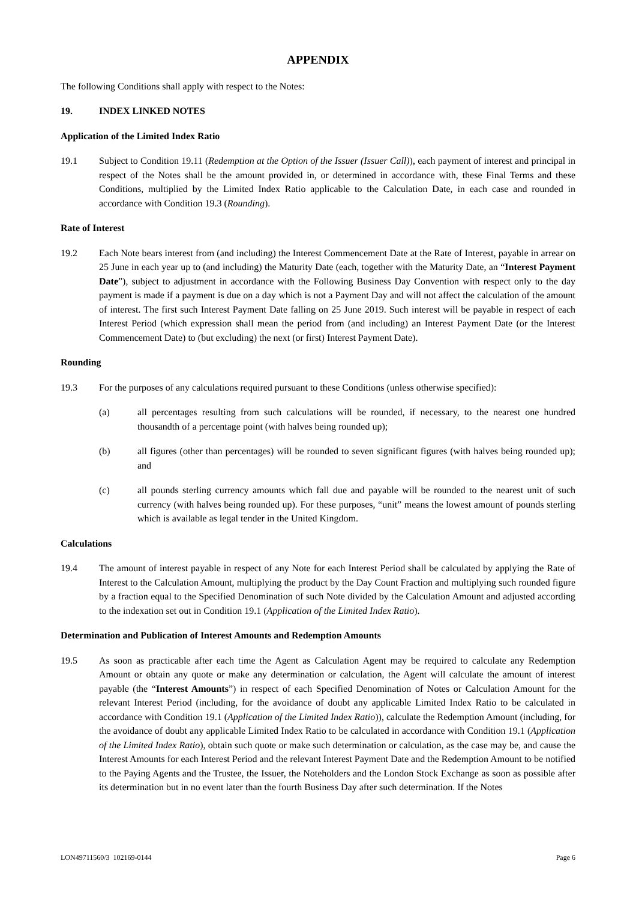APPENDIX
The following Conditions shall apply with respect to the Notes:
19. INDEX LINKED NOTES
Application of the Limited Index Ratio
19.1 Subject to Condition 19.11 (Redemption at the Option of the Issuer (Issuer Call)), each payment of interest and principal in respect of the Notes shall be the amount provided in, or determined in accordance with, these Final Terms and these Conditions, multiplied by the Limited Index Ratio applicable to the Calculation Date, in each case and rounded in accordance with Condition 19.3 (Rounding).
Rate of Interest
19.2 Each Note bears interest from (and including) the Interest Commencement Date at the Rate of Interest, payable in arrear on 25 June in each year up to (and including) the Maturity Date (each, together with the Maturity Date, an “Interest Payment Date”), subject to adjustment in accordance with the Following Business Day Convention with respect only to the day payment is made if a payment is due on a day which is not a Payment Day and will not affect the calculation of the amount of interest. The first such Interest Payment Date falling on 25 June 2019. Such interest will be payable in respect of each Interest Period (which expression shall mean the period from (and including) an Interest Payment Date (or the Interest Commencement Date) to (but excluding) the next (or first) Interest Payment Date).
Rounding
19.3 For the purposes of any calculations required pursuant to these Conditions (unless otherwise specified):
(a) all percentages resulting from such calculations will be rounded, if necessary, to the nearest one hundred thousandth of a percentage point (with halves being rounded up);
(b) all figures (other than percentages) will be rounded to seven significant figures (with halves being rounded up); and
(c) all pounds sterling currency amounts which fall due and payable will be rounded to the nearest unit of such currency (with halves being rounded up). For these purposes, “unit” means the lowest amount of pounds sterling which is available as legal tender in the United Kingdom.
Calculations
19.4 The amount of interest payable in respect of any Note for each Interest Period shall be calculated by applying the Rate of Interest to the Calculation Amount, multiplying the product by the Day Count Fraction and multiplying such rounded figure by a fraction equal to the Specified Denomination of such Note divided by the Calculation Amount and adjusted according to the indexation set out in Condition 19.1 (Application of the Limited Index Ratio).
Determination and Publication of Interest Amounts and Redemption Amounts
19.5 As soon as practicable after each time the Agent as Calculation Agent may be required to calculate any Redemption Amount or obtain any quote or make any determination or calculation, the Agent will calculate the amount of interest payable (the “Interest Amounts”) in respect of each Specified Denomination of Notes or Calculation Amount for the relevant Interest Period (including, for the avoidance of doubt any applicable Limited Index Ratio to be calculated in accordance with Condition 19.1 (Application of the Limited Index Ratio)), calculate the Redemption Amount (including, for the avoidance of doubt any applicable Limited Index Ratio to be calculated in accordance with Condition 19.1 (Application of the Limited Index Ratio), obtain such quote or make such determination or calculation, as the case may be, and cause the Interest Amounts for each Interest Period and the relevant Interest Payment Date and the Redemption Amount to be notified to the Paying Agents and the Trustee, the Issuer, the Noteholders and the London Stock Exchange as soon as possible after its determination but in no event later than the fourth Business Day after such determination. If the Notes
LON49711560/3 102169-0144 Page 6